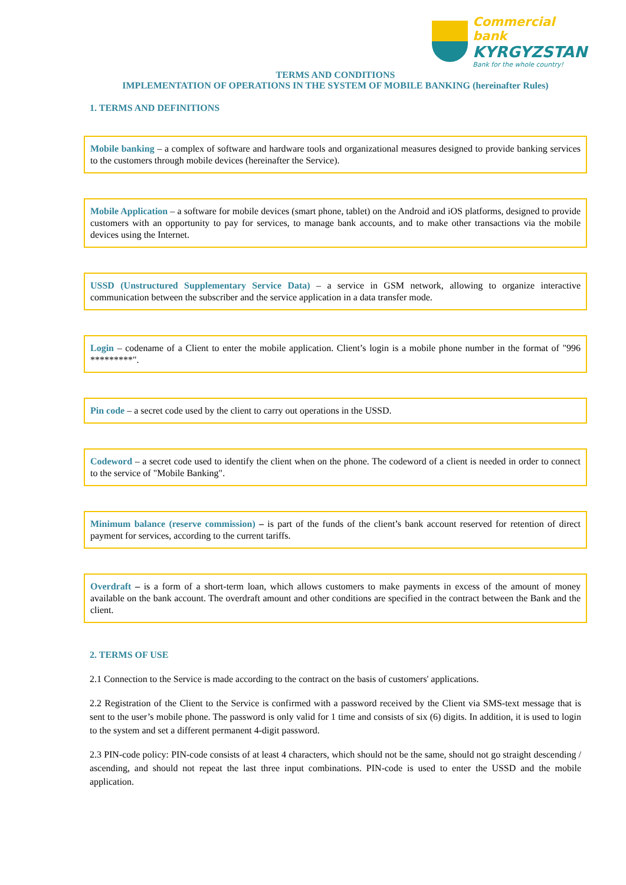Commercial bank
KYRGYZSTAN
Bank for the whole country!
TERMS AND CONDITIONS
IMPLEMENTATION OF OPERATIONS IN THE SYSTEM OF MOBILE BANKING (hereinafter Rules)
1. TERMS AND DEFINITIONS
Mobile banking – a complex of software and hardware tools and organizational measures designed to provide banking services to the customers through mobile devices (hereinafter the Service).
Mobile Application – a software for mobile devices (smart phone, tablet) on the Android and iOS platforms, designed to provide customers with an opportunity to pay for services, to manage bank accounts, and to make other transactions via the mobile devices using the Internet.
USSD (Unstructured Supplementary Service Data) – a service in GSM network, allowing to organize interactive communication between the subscriber and the service application in a data transfer mode.
Login – codename of a Client to enter the mobile application. Client’s login is a mobile phone number in the format of "996 *********".
Pin code – a secret code used by the client to carry out operations in the USSD.
Codeword – a secret code used to identify the client when on the phone. The codeword of a client is needed in order to connect to the service of "Mobile Banking".
Minimum balance (reserve commission) – is part of the funds of the client’s bank account reserved for retention of direct payment for services, according to the current tariffs.
Overdraft – is a form of a short-term loan, which allows customers to make payments in excess of the amount of money available on the bank account. The overdraft amount and other conditions are specified in the contract between the Bank and the client.
2. TERMS OF USE
2.1 Connection to the Service is made according to the contract on the basis of customers' applications.
2.2 Registration of the Client to the Service is confirmed with a password received by the Client via SMS-text message that is sent to the user’s mobile phone. The password is only valid for 1 time and consists of six (6) digits. In addition, it is used to login to the system and set a different permanent 4-digit password.
2.3 PIN-code policy: PIN-code consists of at least 4 characters, which should not be the same, should not go straight descending / ascending, and should not repeat the last three input combinations. PIN-code is used to enter the USSD and the mobile application.